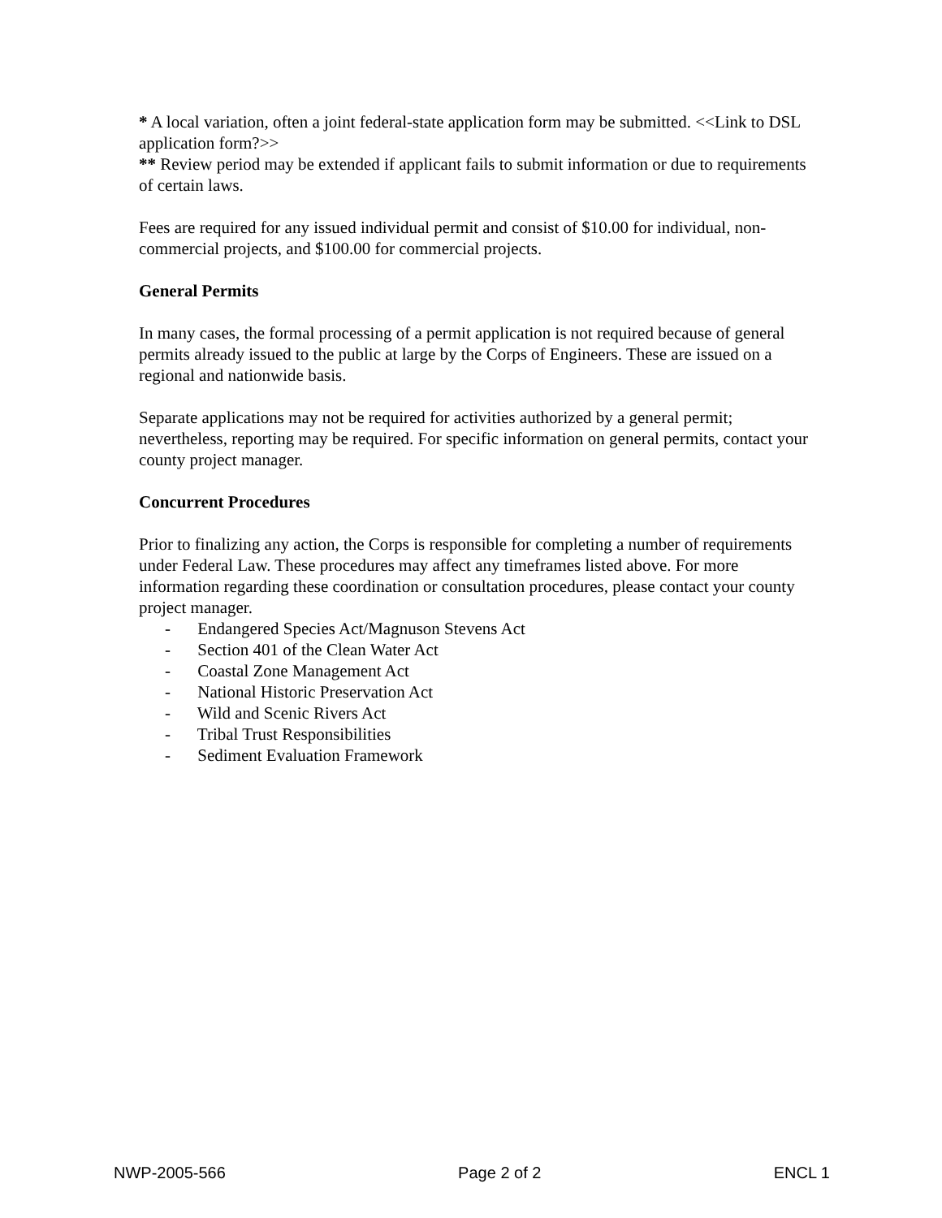* A local variation, often a joint federal-state application form may be submitted. <<Link to DSL application form?>>
** Review period may be extended if applicant fails to submit information or due to requirements of certain laws.
Fees are required for any issued individual permit and consist of $10.00 for individual, non-commercial projects, and $100.00 for commercial projects.
General Permits
In many cases, the formal processing of a permit application is not required because of general permits already issued to the public at large by the Corps of Engineers. These are issued on a regional and nationwide basis.
Separate applications may not be required for activities authorized by a general permit; nevertheless, reporting may be required. For specific information on general permits, contact your county project manager.
Concurrent Procedures
Prior to finalizing any action, the Corps is responsible for completing a number of requirements under Federal Law. These procedures may affect any timeframes listed above. For more information regarding these coordination or consultation procedures, please contact your county project manager.
- Endangered Species Act/Magnuson Stevens Act
- Section 401 of the Clean Water Act
- Coastal Zone Management Act
- National Historic Preservation Act
- Wild and Scenic Rivers Act
- Tribal Trust Responsibilities
- Sediment Evaluation Framework
NWP-2005-566 Page 2 of 2 ENCL 1